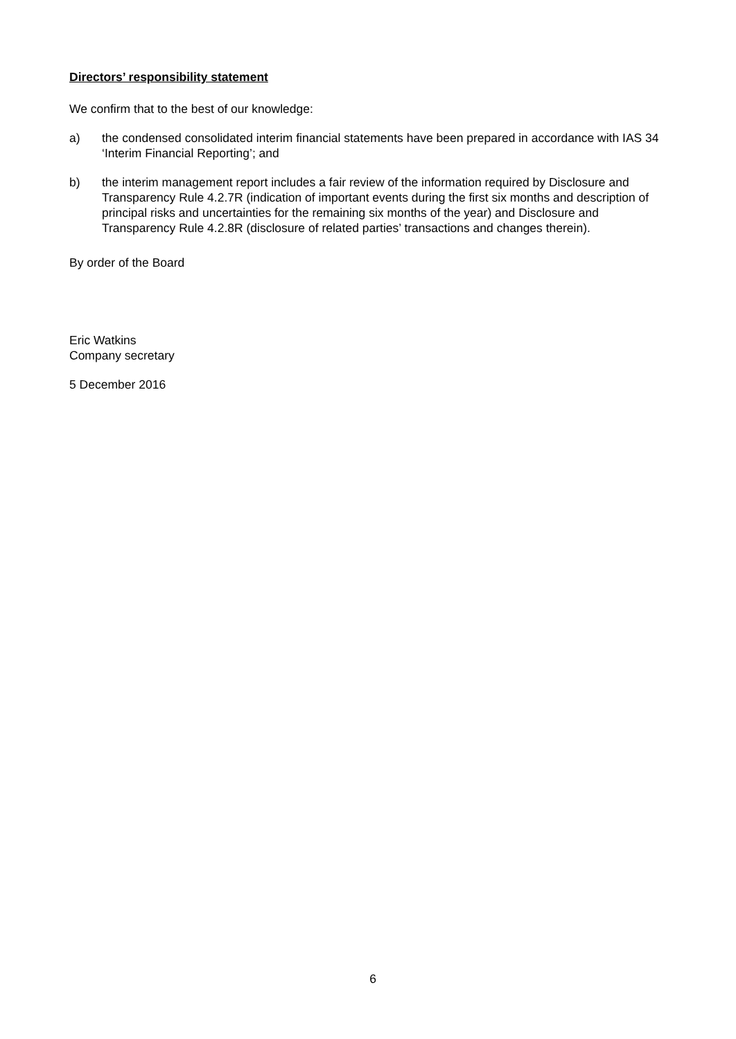Directors’ responsibility statement
We confirm that to the best of our knowledge:
a) the condensed consolidated interim financial statements have been prepared in accordance with IAS 34 ‘Interim Financial Reporting’; and
b) the interim management report includes a fair review of the information required by Disclosure and Transparency Rule 4.2.7R (indication of important events during the first six months and description of principal risks and uncertainties for the remaining six months of the year) and Disclosure and Transparency Rule 4.2.8R (disclosure of related parties’ transactions and changes therein).
By order of the Board
Eric Watkins
Company secretary
5 December 2016
6